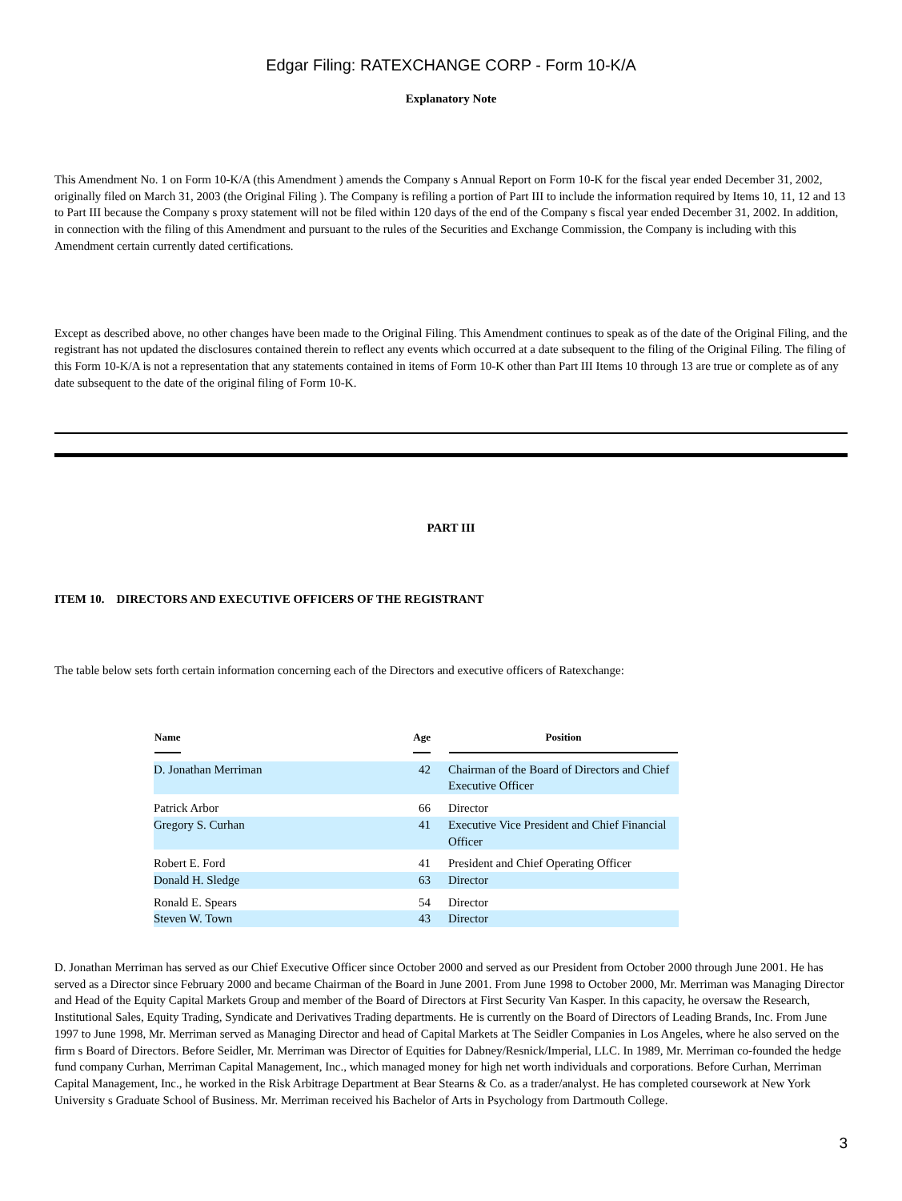Edgar Filing: RATEXCHANGE CORP - Form 10-K/A
Explanatory Note
This Amendment No. 1 on Form 10-K/A (this Amendment ) amends the Company s Annual Report on Form 10-K for the fiscal year ended December 31, 2002, originally filed on March 31, 2003 (the Original Filing ). The Company is refiling a portion of Part III to include the information required by Items 10, 11, 12 and 13 to Part III because the Company s proxy statement will not be filed within 120 days of the end of the Company s fiscal year ended December 31, 2002. In addition, in connection with the filing of this Amendment and pursuant to the rules of the Securities and Exchange Commission, the Company is including with this Amendment certain currently dated certifications.
Except as described above, no other changes have been made to the Original Filing. This Amendment continues to speak as of the date of the Original Filing, and the registrant has not updated the disclosures contained therein to reflect any events which occurred at a date subsequent to the filing of the Original Filing. The filing of this Form 10-K/A is not a representation that any statements contained in items of Form 10-K other than Part III Items 10 through 13 are true or complete as of any date subsequent to the date of the original filing of Form 10-K.
PART III
ITEM 10. DIRECTORS AND EXECUTIVE OFFICERS OF THE REGISTRANT
The table below sets forth certain information concerning each of the Directors and executive officers of Ratexchange:
| Name | Age | Position |
| --- | --- | --- |
| D. Jonathan Merriman | 42 | Chairman of the Board of Directors and Chief Executive Officer |
| Patrick Arbor | 66 | Director |
| Gregory S. Curhan | 41 | Executive Vice President and Chief Financial Officer |
| Robert E. Ford | 41 | President and Chief Operating Officer |
| Donald H. Sledge | 63 | Director |
| Ronald E. Spears | 54 | Director |
| Steven W. Town | 43 | Director |
D. Jonathan Merriman has served as our Chief Executive Officer since October 2000 and served as our President from October 2000 through June 2001. He has served as a Director since February 2000 and became Chairman of the Board in June 2001. From June 1998 to October 2000, Mr. Merriman was Managing Director and Head of the Equity Capital Markets Group and member of the Board of Directors at First Security Van Kasper. In this capacity, he oversaw the Research, Institutional Sales, Equity Trading, Syndicate and Derivatives Trading departments. He is currently on the Board of Directors of Leading Brands, Inc. From June 1997 to June 1998, Mr. Merriman served as Managing Director and head of Capital Markets at The Seidler Companies in Los Angeles, where he also served on the firm s Board of Directors. Before Seidler, Mr. Merriman was Director of Equities for Dabney/Resnick/Imperial, LLC. In 1989, Mr. Merriman co-founded the hedge fund company Curhan, Merriman Capital Management, Inc., which managed money for high net worth individuals and corporations. Before Curhan, Merriman Capital Management, Inc., he worked in the Risk Arbitrage Department at Bear Stearns & Co. as a trader/analyst. He has completed coursework at New York University s Graduate School of Business. Mr. Merriman received his Bachelor of Arts in Psychology from Dartmouth College.
3